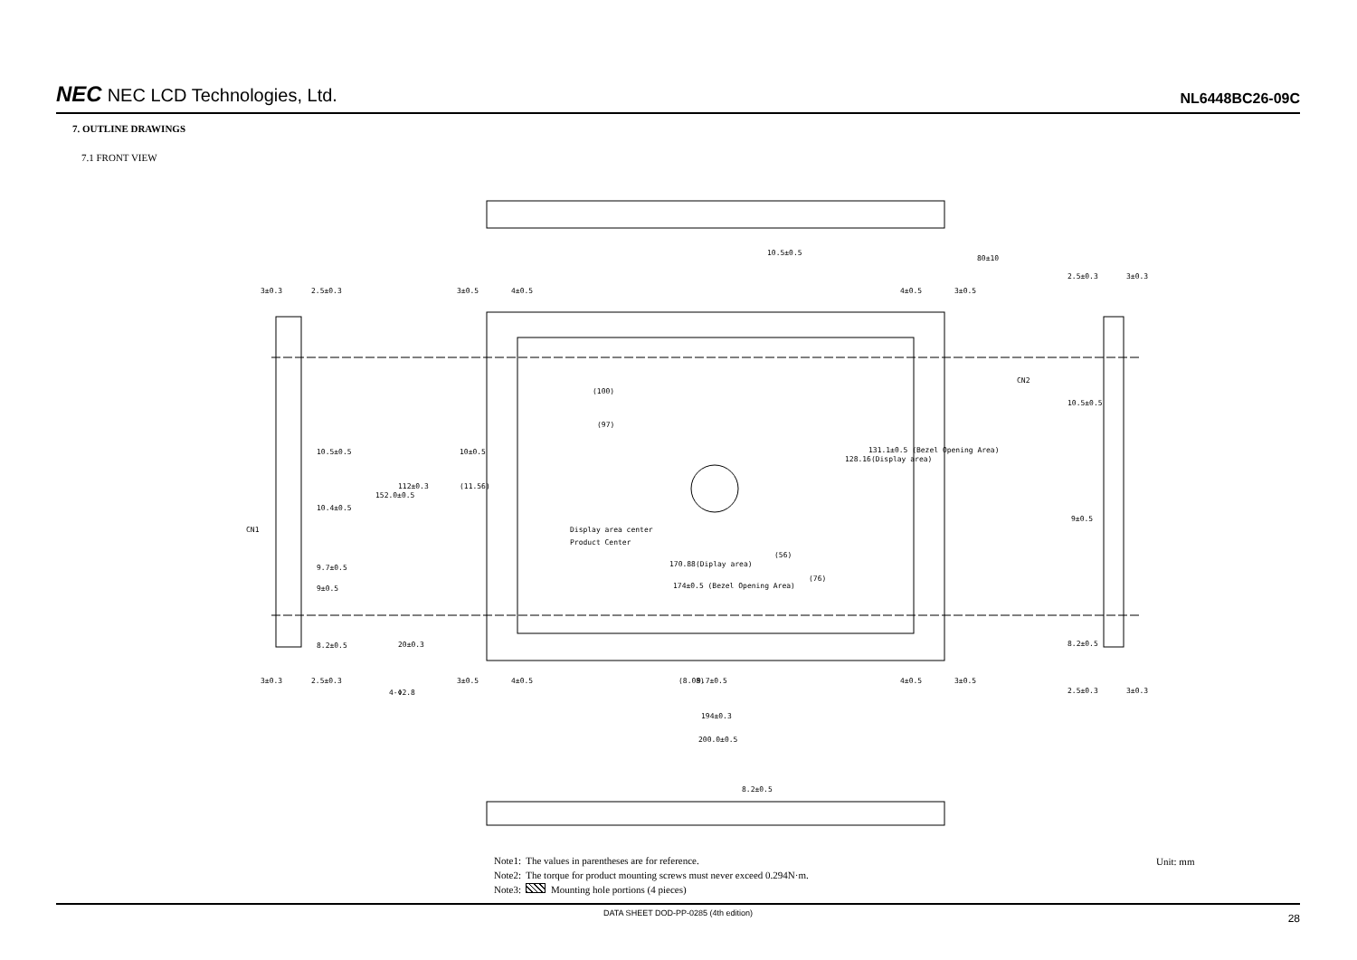NEC NEC LCD Technologies, Ltd.
NL6448BC26-09C
7. OUTLINE DRAWINGS
7.1 FRONT VIEW
3±0.3
2.5±0.3
3±0.5
4±0.5
4±0.5
3±0.5
80±10
2.5±0.3
3±0.3
(100)
(97)
10±0.5
(11.56)
10.5±0.5
10.4±0.5
CN1
CN2
Display area center
Product Center
9.7±0.5
9±0.5
8.2±0.5
170.88(Diplay area)
174±0.5 (Bezel Opening Area)
10.5±0.5
9±0.5
8.2±0.5
3±0.3
2.5±0.3
3±0.5
4±0.5
4-Φ2.8
4±0.5
3±0.5
2.5±0.3
3±0.3
194±0.3
200.0±0.5
10.5±0.5
152.0±0.5
112±0.3
20±0.3
8.2±0.5
128.16(Display area)
131.1±0.5 (Bezel Opening Area)
(8.08)
9.7±0.5
(56)
(76)
Note1: The values in parentheses are for reference.
Note2: The torque for product mounting screws must never exceed 0.294N·m.
Note3: Mounting hole portions (4 pieces)
Unit: mm
DATA SHEET DOD-PP-0285 (4th edition) 28